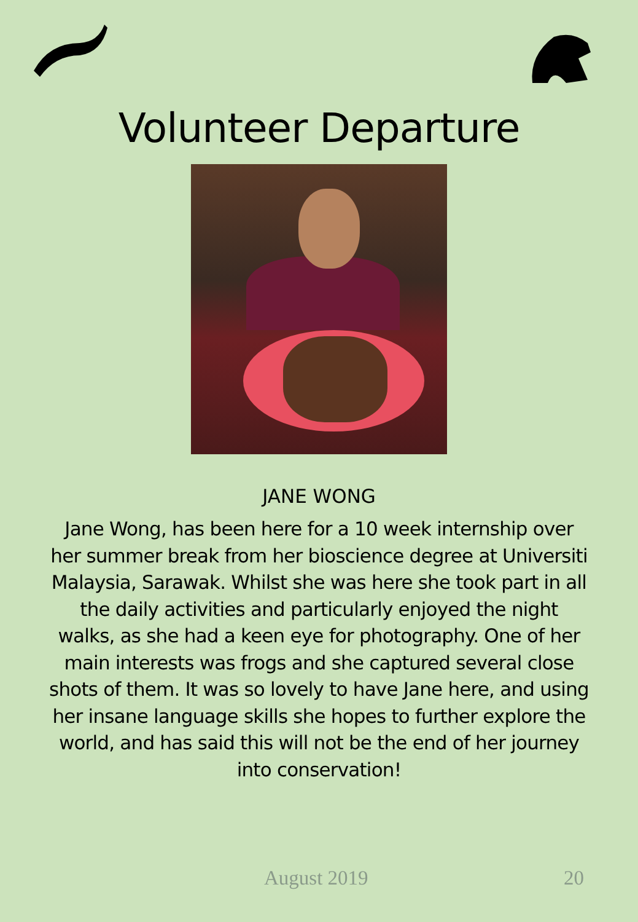Volunteer Departure
JANE WONG
Jane Wong, has been here for a 10 week internship over her summer break from her bioscience degree at Universiti Malaysia, Sarawak. Whilst she was here she took part in all the daily activities and particularly enjoyed the night walks, as she had a keen eye for photography. One of her main interests was frogs and she captured several close shots of them. It was so lovely to have Jane here, and using her insane language skills she hopes to further explore the world, and has said this will not be the end of her journey into conservation!
August 2019 20